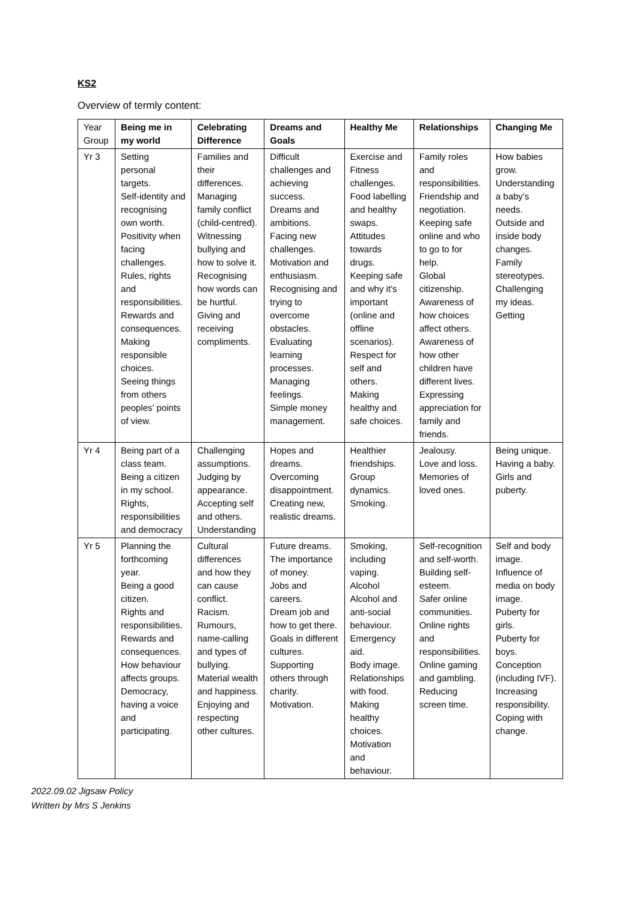KS2
Overview of termly content:
| Year Group | Being me in my world | Celebrating Difference | Dreams and Goals | Healthy Me | Relationships | Changing Me |
| --- | --- | --- | --- | --- | --- | --- |
| Yr 3 | Setting personal targets. Self-identity and recognising own worth. Positivity when facing challenges. Rules, rights and responsibilities. Rewards and consequences. Making responsible choices. Seeing things from others peoples’ points of view. | Families and their differences. Managing family conflict (child-centred). Witnessing bullying and how to solve it. Recognising how words can be hurtful. Giving and receiving compliments. | Difficult challenges and achieving success. Dreams and ambitions. Facing new challenges. Motivation and enthusiasm. Recognising and trying to overcome obstacles. Evaluating learning processes. Managing feelings. Simple money management. | Exercise and Fitness challenges. Food labelling and healthy swaps. Attitudes towards drugs. Keeping safe and why it’s important (online and offline scenarios). Respect for self and others. Making healthy and safe choices. | Family roles and responsibilities. Friendship and negotiation. Keeping safe online and who to go to for help. Global citizenship. Awareness of how choices affect others. Awareness of how other children have different lives. Expressing appreciation for family and friends. | How babies grow. Understanding a baby’s needs. Outside and inside body changes. Family stereotypes. Challenging my ideas. Getting |
| Yr 4 | Being part of a class team. Being a citizen in my school. Rights, responsibilities and democracy | Challenging assumptions. Judging by appearance. Accepting self and others. Understanding | Hopes and dreams. Overcoming disappointment. Creating new, realistic dreams. | Healthier friendships. Group dynamics. Smoking. | Jealousy. Love and loss. Memories of loved ones. | Being unique. Having a baby. Girls and puberty. |
| Yr 5 | Planning the forthcoming year. Being a good citizen. Rights and responsibilities. Rewards and consequences. How behaviour affects groups. Democracy, having a voice and participating. | Cultural differences and how they can cause conflict. Racism. Rumours, name-calling and types of bullying. Material wealth and happiness. Enjoying and respecting other cultures. | Future dreams. The importance of money. Jobs and careers. Dream job and how to get there. Goals in different cultures. Supporting others through charity. Motivation. | Smoking, including vaping. Alcohol Alcohol and anti-social behaviour. Emergency aid. Body image. Relationships with food. Making healthy choices. Motivation and behaviour. | Self-recognition and self-worth. Building self-esteem. Safer online communities. Online rights and responsibilities. Online gaming and gambling. Reducing screen time. | Self and body image. Influence of media on body image. Puberty for girls. Puberty for boys. Conception (including IVF). Increasing responsibility. Coping with change. |
2022.09.02 Jigsaw Policy
Written by Mrs S Jenkins